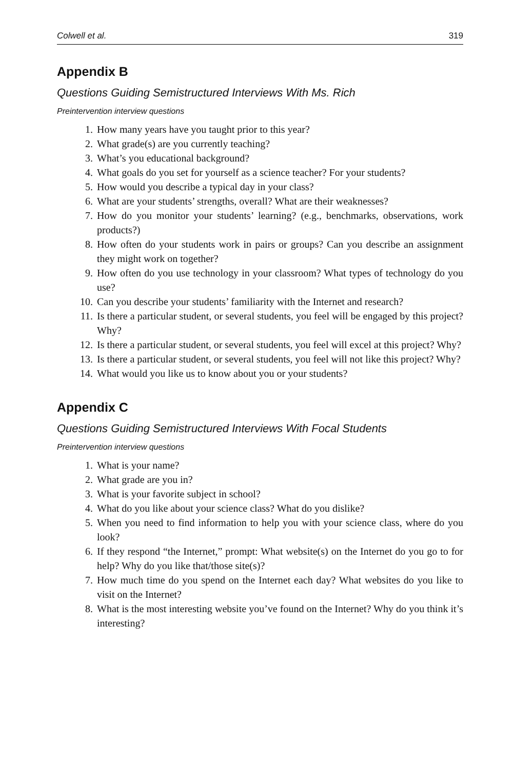Colwell et al. 319
Appendix B
Questions Guiding Semistructured Interviews With Ms. Rich
Preintervention interview questions
1. How many years have you taught prior to this year?
2. What grade(s) are you currently teaching?
3. What’s you educational background?
4. What goals do you set for yourself as a science teacher? For your students?
5. How would you describe a typical day in your class?
6. What are your students’ strengths, overall? What are their weaknesses?
7. How do you monitor your students’ learning? (e.g., benchmarks, observations, work products?)
8. How often do your students work in pairs or groups? Can you describe an assignment they might work on together?
9. How often do you use technology in your classroom? What types of technology do you use?
10. Can you describe your students’ familiarity with the Internet and research?
11. Is there a particular student, or several students, you feel will be engaged by this project? Why?
12. Is there a particular student, or several students, you feel will excel at this project? Why?
13. Is there a particular student, or several students, you feel will not like this project? Why?
14. What would you like us to know about you or your students?
Appendix C
Questions Guiding Semistructured Interviews With Focal Students
Preintervention interview questions
1. What is your name?
2. What grade are you in?
3. What is your favorite subject in school?
4. What do you like about your science class? What do you dislike?
5. When you need to find information to help you with your science class, where do you look?
6. If they respond “the Internet,” prompt: What website(s) on the Internet do you go to for help? Why do you like that/those site(s)?
7. How much time do you spend on the Internet each day? What websites do you like to visit on the Internet?
8. What is the most interesting website you’ve found on the Internet? Why do you think it’s interesting?